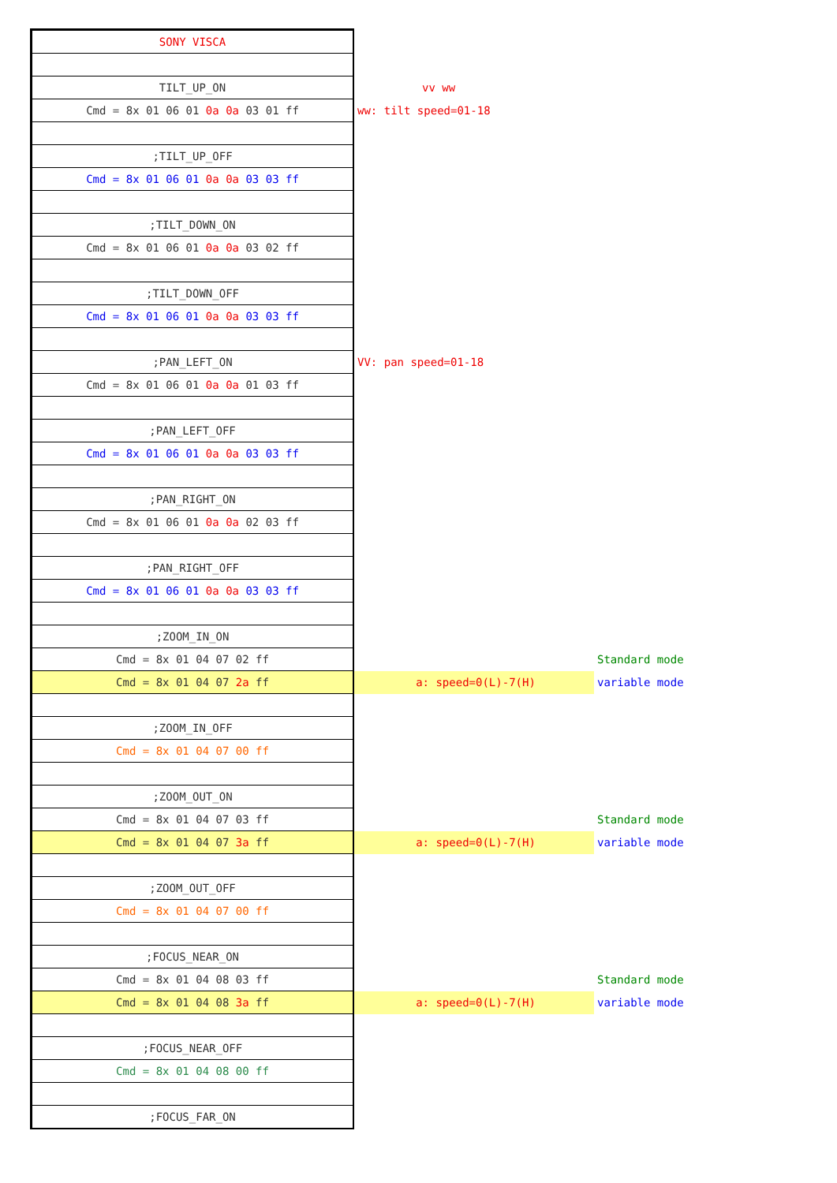| SONY VISCA | | |
| TILT_UP_ON | vv ww | |
| Cmd = 8x 01 06 01 0a 0a 03 01 ff | ww: tilt speed=01-18 | |
| ;TILT_UP_OFF | | |
| Cmd = 8x 01 06 01 0a 0a 03 03 ff | | |
| ;TILT_DOWN_ON | | |
| Cmd = 8x 01 06 01 0a 0a 03 02 ff | | |
| ;TILT_DOWN_OFF | | |
| Cmd = 8x 01 06 01 0a 0a 03 03 ff | | |
| ;PAN_LEFT_ON | VV: pan speed=01-18 | |
| Cmd = 8x 01 06 01 0a 0a 01 03 ff | | |
| ;PAN_LEFT_OFF | | |
| Cmd = 8x 01 06 01 0a 0a 03 03 ff | | |
| ;PAN_RIGHT_ON | | |
| Cmd = 8x 01 06 01 0a 0a 02 03 ff | | |
| ;PAN_RIGHT_OFF | | |
| Cmd = 8x 01 06 01 0a 0a 03 03 ff | | |
| ;ZOOM_IN_ON | | |
| Cmd = 8x 01 04 07 02 ff | | Standard mode |
| Cmd = 8x 01 04 07 2a ff | a: speed=0(L)-7(H) | variable mode |
| ;ZOOM_IN_OFF | | |
| Cmd = 8x 01 04 07 00 ff | | |
| ;ZOOM_OUT_ON | | |
| Cmd = 8x 01 04 07 03 ff | | Standard mode |
| Cmd = 8x 01 04 07 3a ff | a: speed=0(L)-7(H) | variable mode |
| ;ZOOM_OUT_OFF | | |
| Cmd = 8x 01 04 07 00 ff | | |
| ;FOCUS_NEAR_ON | | |
| Cmd = 8x 01 04 08 03 ff | | Standard mode |
| Cmd = 8x 01 04 08 3a ff | a: speed=0(L)-7(H) | variable mode |
| ;FOCUS_NEAR_OFF | | |
| Cmd = 8x 01 04 08 00 ff | | |
| ;FOCUS_FAR_ON | | |